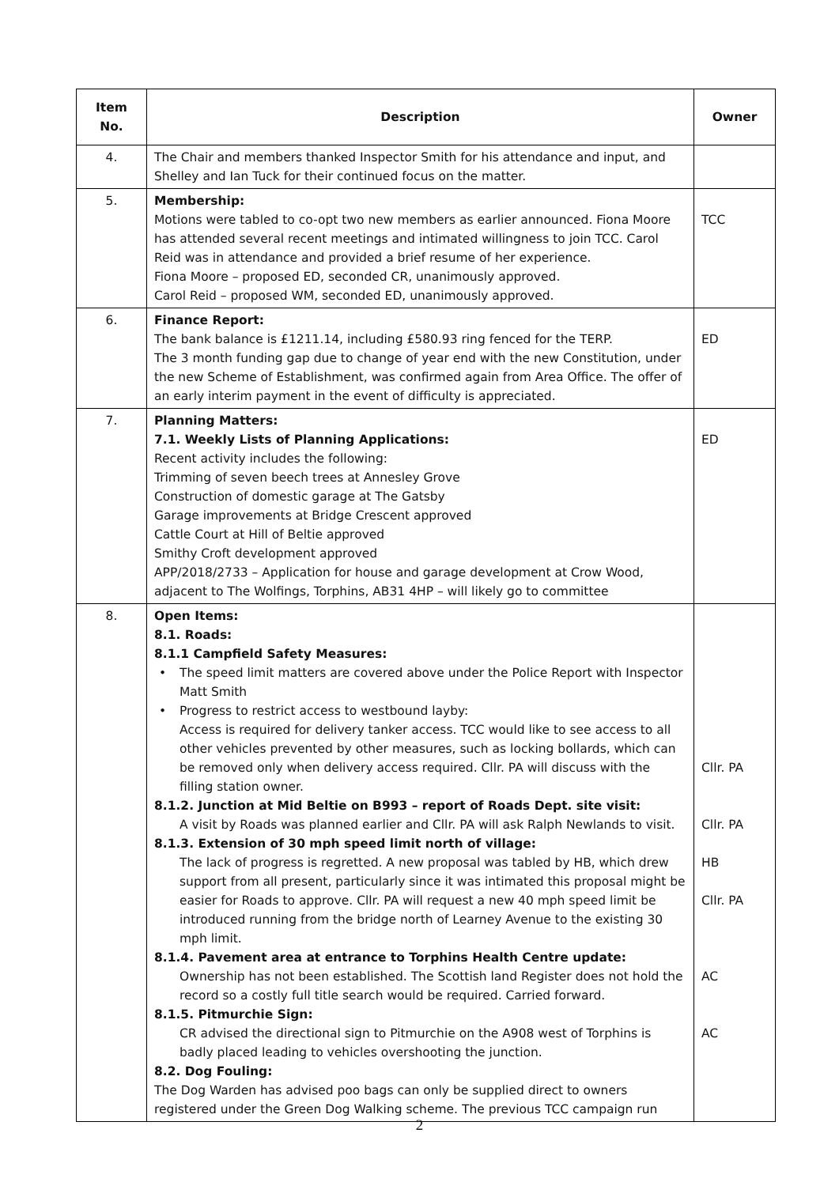| Item No. | Description | Owner |
| --- | --- | --- |
| 4. | The Chair and members thanked Inspector Smith for his attendance and input, and Shelley and Ian Tuck for their continued focus on the matter. | |
| 5. | Membership: Motions were tabled to co-opt two new members as earlier announced. Fiona Moore has attended several recent meetings and intimated willingness to join TCC. Carol Reid was in attendance and provided a brief resume of her experience. Fiona Moore – proposed ED, seconded CR, unanimously approved. Carol Reid – proposed WM, seconded ED, unanimously approved. | TCC |
| 6. | Finance Report: The bank balance is £1211.14, including £580.93 ring fenced for the TERP. The 3 month funding gap due to change of year end with the new Constitution, under the new Scheme of Establishment, was confirmed again from Area Office. The offer of an early interim payment in the event of difficulty is appreciated. | ED |
| 7. | Planning Matters: 7.1. Weekly Lists of Planning Applications: Recent activity includes the following: Trimming of seven beech trees at Annesley Grove Construction of domestic garage at The Gatsby Garage improvements at Bridge Crescent approved Cattle Court at Hill of Beltie approved Smithy Croft development approved APP/2018/2733 – Application for house and garage development at Crow Wood, adjacent to The Wolfings, Torphins, AB31 4HP – will likely go to committee | ED |
| 8. | Open Items: 8.1. Roads: 8.1.1 Campfield Safety Measures: • The speed limit matters are covered above under the Police Report with Inspector Matt Smith • Progress to restrict access to westbound layby: Access is required for delivery tanker access. TCC would like to see access to all other vehicles prevented by other measures, such as locking bollards, which can be removed only when delivery access required. Cllr. PA will discuss with the filling station owner. 8.1.2. Junction at Mid Beltie on B993 – report of Roads Dept. site visit: A visit by Roads was planned earlier and Cllr. PA will ask Ralph Newlands to visit. 8.1.3. Extension of 30 mph speed limit north of village: The lack of progress is regretted. A new proposal was tabled by HB, which drew support from all present, particularly since it was intimated this proposal might be easier for Roads to approve. Cllr. PA will request a new 40 mph speed limit be introduced running from the bridge north of Learney Avenue to the existing 30 mph limit. 8.1.4. Pavement area at entrance to Torphins Health Centre update: Ownership has not been established. The Scottish land Register does not hold the record so a costly full title search would be required. Carried forward. 8.1.5. Pitmurchie Sign: CR advised the directional sign to Pitmurchie on the A908 west of Torphins is badly placed leading to vehicles overshooting the junction. 8.2. Dog Fouling: The Dog Warden has advised poo bags can only be supplied direct to owners registered under the Green Dog Walking scheme. The previous TCC campaign run | Cllr. PA Cllr. PA HB Cllr. PA AC AC |
2